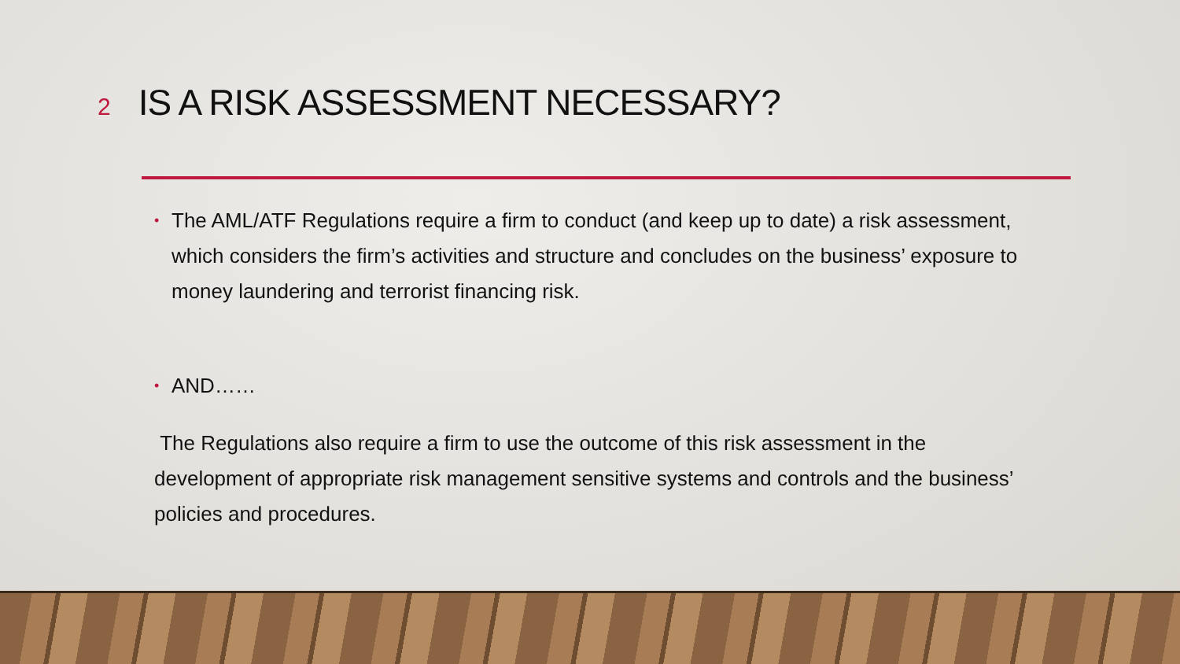2 IS A RISK ASSESSMENT NECESSARY?
• The AML/ATF Regulations require a firm to conduct (and keep up to date) a risk assessment, which considers the firm’s activities and structure and concludes on the business’ exposure to money laundering and terrorist financing risk.
• AND……
The Regulations also require a firm to use the outcome of this risk assessment in the development of appropriate risk management sensitive systems and controls and the business’ policies and procedures.